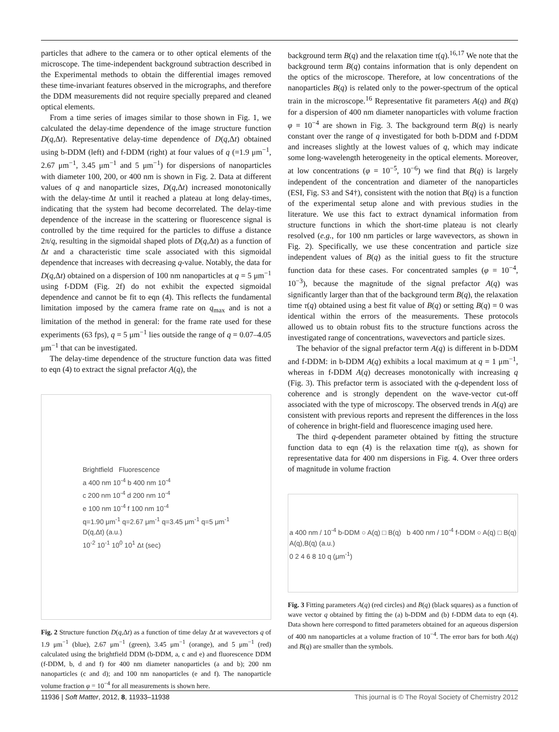particles that adhere to the camera or to other optical elements of the microscope. The time-independent background subtraction described in the Experimental methods to obtain the differential images removed these time-invariant features observed in the micrographs, and therefore the DDM measurements did not require specially prepared and cleaned optical elements.
From a time series of images similar to those shown in Fig. 1, we calculated the delay-time dependence of the image structure function D(q,Δt). Representative delay-time dependence of D(q,Δt) obtained using b-DDM (left) and f-DDM (right) at four values of q (=1.9 μm<sup>−1</sup>, 2.67 μm<sup>−1</sup>, 3.45 μm<sup>−1</sup> and 5 μm<sup>−1</sup>) for dispersions of nanoparticles with diameter 100, 200, or 400 nm is shown in Fig. 2. Data at different values of q and nanoparticle sizes, D(q,Δt) increased monotonically with the delay-time Δt until it reached a plateau at long delay-times, indicating that the system had become decorrelated. The delay-time dependence of the increase in the scattering or fluorescence signal is controlled by the time required for the particles to diffuse a distance 2π/q, resulting in the sigmoidal shaped plots of D(q,Δt) as a function of Δt and a characteristic time scale associated with this sigmoidal dependence that increases with decreasing q-value. Notably, the data for D(q,Δt) obtained on a dispersion of 100 nm nanoparticles at q = 5 μm<sup>−1</sup> using f-DDM (Fig. 2f) do not exhibit the expected sigmoidal dependence and cannot be fit to eqn (4). This reflects the fundamental limitation imposed by the camera frame rate on q<sub>max</sub> and is not a limitation of the method in general: for the frame rate used for these experiments (63 fps), q = 5 μm<sup>−1</sup> lies outside the range of q = 0.07–4.05 μm<sup>−1</sup> that can be investigated.
The delay-time dependence of the structure function data was fitted to eqn (4) to extract the signal prefactor A(q), the
Brightfield Fluorescence
a 400 nm 10<sup>-4</sup> b 400 nm 10<sup>-4</sup>
c 200 nm 10<sup>-4</sup> d 200 nm 10<sup>-4</sup>
e 100 nm 10<sup>-4</sup> f 100 nm 10<sup>-4</sup>
q=1.90 μm<sup>-1</sup> q=2.67 μm<sup>-1</sup> q=3.45 μm<sup>-1</sup> q=5 μm<sup>-1</sup>
D(q,Δt) (a.u.)
10<sup>-2</sup> 10<sup>-1</sup> 10<sup>0</sup> 10<sup>1</sup> Δt (sec)
Fig. 2 Structure function D(q,Δt) as a function of time delay Δt at wavevectors q of 1.9 μm<sup>−1</sup> (blue), 2.67 μm<sup>−1</sup> (green), 3.45 μm<sup>−1</sup> (orange), and 5 μm<sup>−1</sup> (red) calculated using the brightfield DDM (b-DDM, a, c and e) and fluorescence DDM (f-DDM, b, d and f) for 400 nm diameter nanoparticles (a and b); 200 nm nanoparticles (c and d); and 100 nm nanoparticles (e and f). The nanoparticle volume fraction φ = 10<sup>−4</sup> for all measurements is shown here.
background term B(q) and the relaxation time τ(q).<sup>16,17</sup> We note that the background term B(q) contains information that is only dependent on the optics of the microscope. Therefore, at low concentrations of the nanoparticles B(q) is related only to the power-spectrum of the optical train in the microscope.<sup>16</sup> Representative fit parameters A(q) and B(q) for a dispersion of 400 nm diameter nanoparticles with volume fraction φ = 10<sup>−4</sup> are shown in Fig. 3. The background term B(q) is nearly constant over the range of q investigated for both b-DDM and f-DDM and increases slightly at the lowest values of q, which may indicate some long-wavelength heterogeneity in the optical elements. Moreover, at low concentrations (φ = 10<sup>−5</sup>, 10<sup>−6</sup>) we find that B(q) is largely independent of the concentration and diameter of the nanoparticles (ESI, Fig. S3 and S4†), consistent with the notion that B(q) is a function of the experimental setup alone and with previous studies in the literature. We use this fact to extract dynamical information from structure functions in which the short-time plateau is not clearly resolved (e.g., for 100 nm particles or large wavevectors, as shown in Fig. 2). Specifically, we use these concentration and particle size independent values of B(q) as the initial guess to fit the structure function data for these cases. For concentrated samples (φ = 10<sup>−4</sup>, 10<sup>−3</sup>), because the magnitude of the signal prefactor A(q) was significantly larger than that of the background term B(q), the relaxation time τ(q) obtained using a best fit value of B(q) or setting B(q) = 0 was identical within the errors of the measurements. These protocols allowed us to obtain robust fits to the structure functions across the investigated range of concentrations, wavevectors and particle sizes.
The behavior of the signal prefactor term A(q) is different in b-DDM and f-DDM: in b-DDM A(q) exhibits a local maximum at q = 1 μm<sup>−1</sup>, whereas in f-DDM A(q) decreases monotonically with increasing q (Fig. 3). This prefactor term is associated with the q-dependent loss of coherence and is strongly dependent on the wave-vector cut-off associated with the type of microscopy. The observed trends in A(q) are consistent with previous reports and represent the differences in the loss of coherence in bright-field and fluorescence imaging used here.
The third q-dependent parameter obtained by fitting the structure function data to eqn (4) is the relaxation time τ(q), as shown for representative data for 400 nm dispersions in Fig. 4. Over three orders of magnitude in volume fraction
a 400 nm / 10<sup>-4</sup> b-DDM ○ A(q) □ B(q) b 400 nm / 10<sup>-4</sup> f-DDM ○ A(q) □ B(q)
A(q),B(q) (a.u.)
0 2 4 6 8 10 q (μm<sup>-1</sup>)
Fig. 3 Fitting parameters A(q) (red circles) and B(q) (black squares) as a function of wave vector q obtained by fitting the (a) b-DDM and (b) f-DDM data to eqn (4). Data shown here correspond to fitted parameters obtained for an aqueous dispersion of 400 nm nanoparticles at a volume fraction of 10<sup>−4</sup>. The error bars for both A(q) and B(q) are smaller than the symbols.
11936 | Soft Matter, 2012, 8, 11933–11938 This journal is © The Royal Society of Chemistry 2012